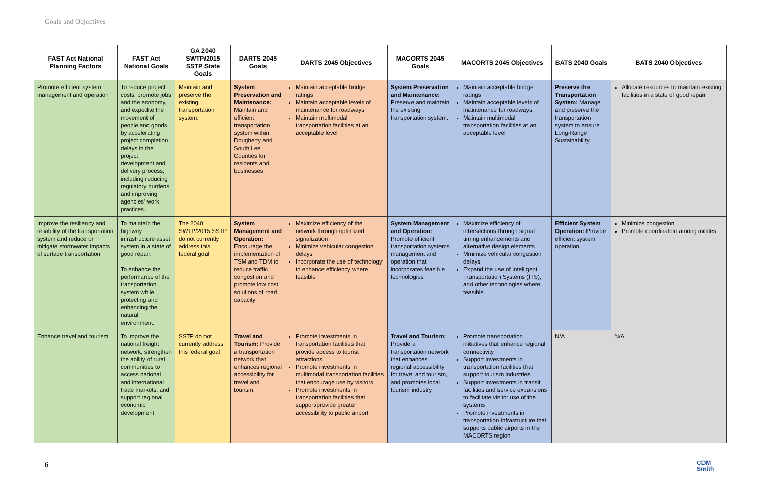Goals and Objectives
| FAST Act National Planning Factors | FAST Act National Goals | GA 2040 SWTP/2015 SSTP State Goals | DARTS 2045 Goals | DARTS 2045 Objectives | MACORTS 2045 Goals | MACORTS 2045 Objectives | BATS 2040 Goals | BATS 2040 Objectives |
| --- | --- | --- | --- | --- | --- | --- | --- | --- |
| Promote efficient system management and operation | To reduce project costs, promote jobs and the economy, and expedite the movement of people and goods by accelerating project completion delays in the project development and delivery process, including reducing regulatory burdens and improving agencies' work practices. | Maintain and preserve the existing transportation system. | System Preservation and Maintenance: Maintain and efficient transportation system within Dougherty and South Lee Counties for residents and businesses | Maintain acceptable bridge ratings Maintain acceptable levels of maintenance for roadways Maintain multimodal transportation facilities at an acceptable level | System Preservation and Maintenance: Preserve and maintain the existing transportation system. | Maintain acceptable bridge ratings Maintain acceptable levels of maintenance for roadways. Maintain multimodal transportation facilities at an acceptable level | Preserve the Transportation System: Manage and preserve the transportation system to ensure Long-Range Sustainability | Allocate resources to maintain existing facilities in a state of good repair |
| Improve the resiliency and reliability of the transportation system and reduce or mitigate stormwater impacts of surface transportation | To maintain the highway infrastructure asset system in a state of good repair. To enhance the performance of the transportation system while protecting and enhancing the natural environment. | The 2040 SWTP/2015 SSTP do not currently address this federal goal | System Management and Operation: Encourage the implementation of TSM and TDM to reduce traffic congestion and promote low cost solutions of road capacity | Maximize efficiency of the network through optimized signalization Minimize vehicular congestion delays Incorporate the use of technology to enhance efficiency where feasible | System Management and Operation: Promote efficient transportation systems management and operation that incorporates feasible technologies | Maximize efficiency of intersections through signal timing enhancements and alternative design elements Minimize vehicular congestion delays Expand the use of Intelligent Transportation Systems (ITS), and other technologies where feasible. | Efficient System Operation: Provide efficient system operation | Minimize congestion Promote coordination among modes |
| Enhance travel and tourism | To improve the national freight network, strengthen the ability of rural communities to access national and international trade markets, and support regional economic development | SSTP do not currently address this federal goal | Travel and Tourism: Provide a transportation network that enhances regional accessibility for travel and tourism. | Promote investments in transportation facilities that provide access to tourist attractions Promote investments in multimodal transportation facilities that encourage use by visitors Promote investments in transportation facilities that support/provide greater accessibility to public airport | Travel and Tourism: Provide a transportation network that enhances regional accessibility for travel and tourism, and promotes local tourism industry | Promote transportation initiatives that enhance regional connectivity Support investments in transportation facilities that support tourism industries Support investments in transit facilities and service expansions to facilitate visitor use of the systems Promote investments in transportation infrastructure that supports public airports in the MACORTS region | N/A | N/A |
6
CDM
Smith